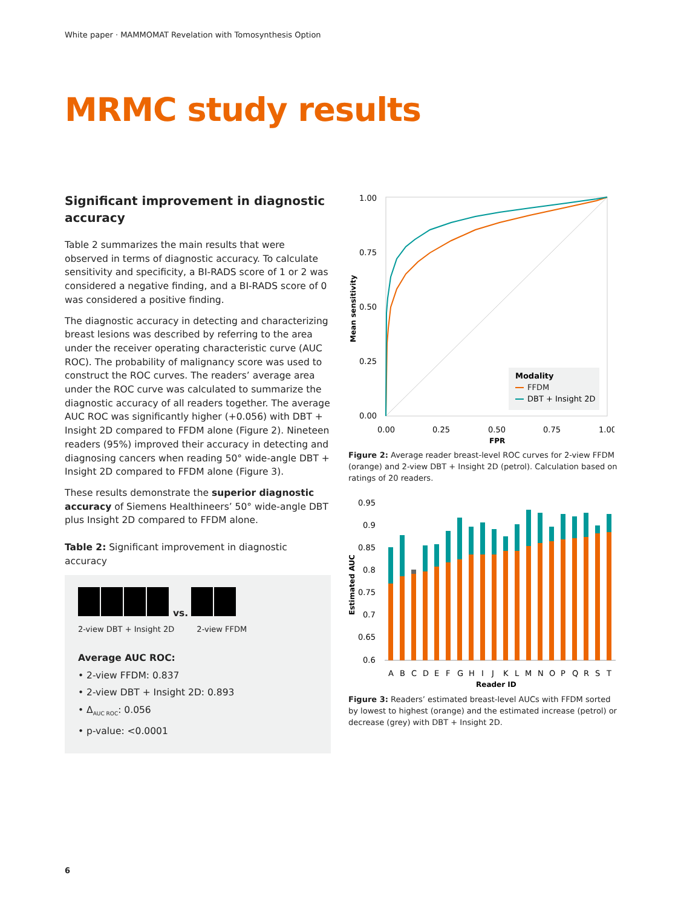White paper · MAMMOMAT Revelation with Tomosynthesis Option
MRMC study results
Significant improvement in diagnostic accuracy
Table 2 summarizes the main results that were observed in terms of diagnostic accuracy. To calculate sensitivity and specificity, a BI-RADS score of 1 or 2 was considered a negative finding, and a BI-RADS score of 0 was considered a positive finding.
The diagnostic accuracy in detecting and characterizing breast lesions was described by referring to the area under the receiver operating characteristic curve (AUC ROC). The probability of malignancy score was used to construct the ROC curves. The readers’ average area under the ROC curve was calculated to summarize the diagnostic accuracy of all readers together. The average AUC ROC was significantly higher (+0.056) with DBT + Insight 2D compared to FFDM alone (Figure 2). Nineteen readers (95%) improved their accuracy in detecting and diagnosing cancers when reading 50° wide-angle DBT + Insight 2D compared to FFDM alone (Figure 3).
These results demonstrate the superior diagnostic accuracy of Siemens Healthineers’ 50° wide-angle DBT plus Insight 2D compared to FFDM alone.
Table 2: Significant improvement in diagnostic accuracy
vs.
2-view DBT + Insight 2D 2-view FFDM
Average AUC ROC:
• 2-view FFDM: 0.837
• 2-view DBT + Insight 2D: 0.893
• Δ<sub>AUC ROC</sub>: 0.056
• p-value: <0.0001
1.00
0.75
0.50
0.25
0.00
0.00
0.25
0.50
0.75
1.00
FPR
Mean sensitivity
Modality
FFDM
DBT + Insight 2D
Figure 2: Average reader breast-level ROC curves for 2-view FFDM (orange) and 2-view DBT + Insight 2D (petrol). Calculation based on ratings of 20 readers.
0.95
0.9
0.85
0.8
0.75
0.7
0.65
0.6
A
B
C
D
E
F
G
H
I
J
K
L
M
N
O
P
Q
R
S
T
Reader ID
Estimated AUC
Figure 3: Readers’ estimated breast-level AUCs with FFDM sorted by lowest to highest (orange) and the estimated increase (petrol) or decrease (grey) with DBT + Insight 2D.
6